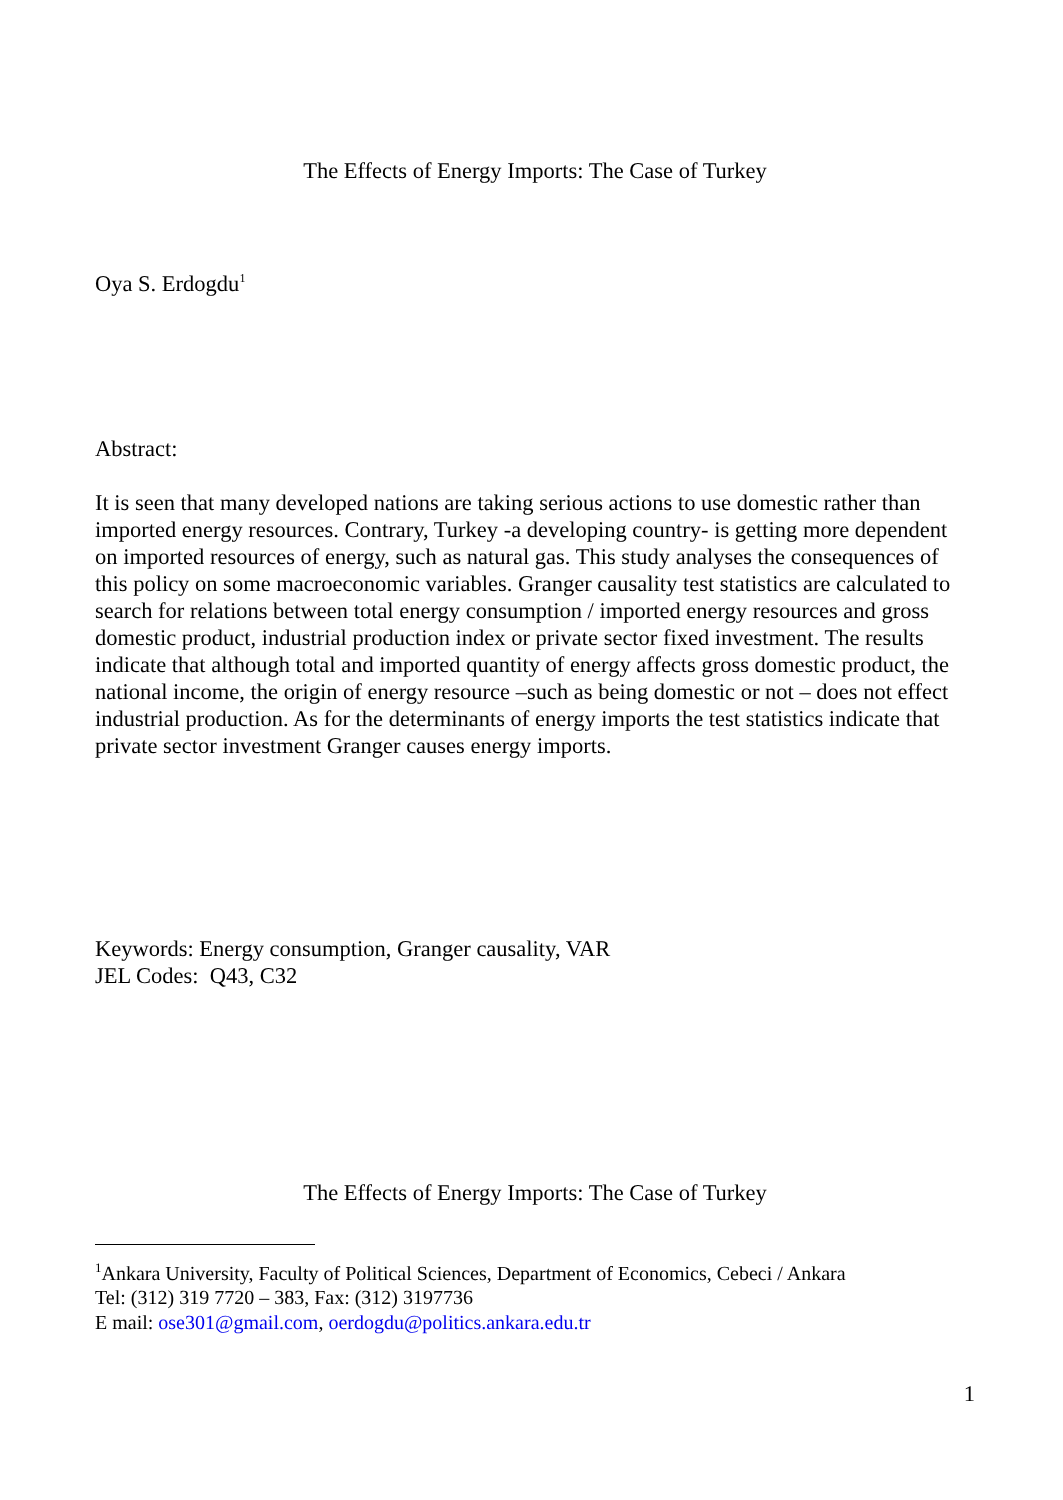The Effects of Energy Imports: The Case of Turkey
Oya S. Erdogdu<sup>1</sup>
Abstract:
It is seen that many developed nations are taking serious actions to use domestic rather than imported energy resources. Contrary, Turkey -a developing country- is getting more dependent on imported resources of energy, such as natural gas. This study analyses the consequences of this policy on some macroeconomic variables. Granger causality test statistics are calculated to search for relations between total energy consumption / imported energy resources and gross domestic product, industrial production index or private sector fixed investment. The results indicate that although total and imported quantity of energy affects gross domestic product, the national income, the origin of energy resource –such as being domestic or not – does not effect industrial production. As for the determinants of energy imports the test statistics indicate that private sector investment Granger causes energy imports.
Keywords: Energy consumption, Granger causality, VAR
JEL Codes: Q43, C32
The Effects of Energy Imports: The Case of Turkey
<sup>1</sup> Ankara University, Faculty of Political Sciences, Department of Economics, Cebeci / Ankara
Tel: (312) 319 7720 – 383, Fax: (312) 3197736
E mail: ose301@gmail.com, oerdogdu@politics.ankara.edu.tr
1